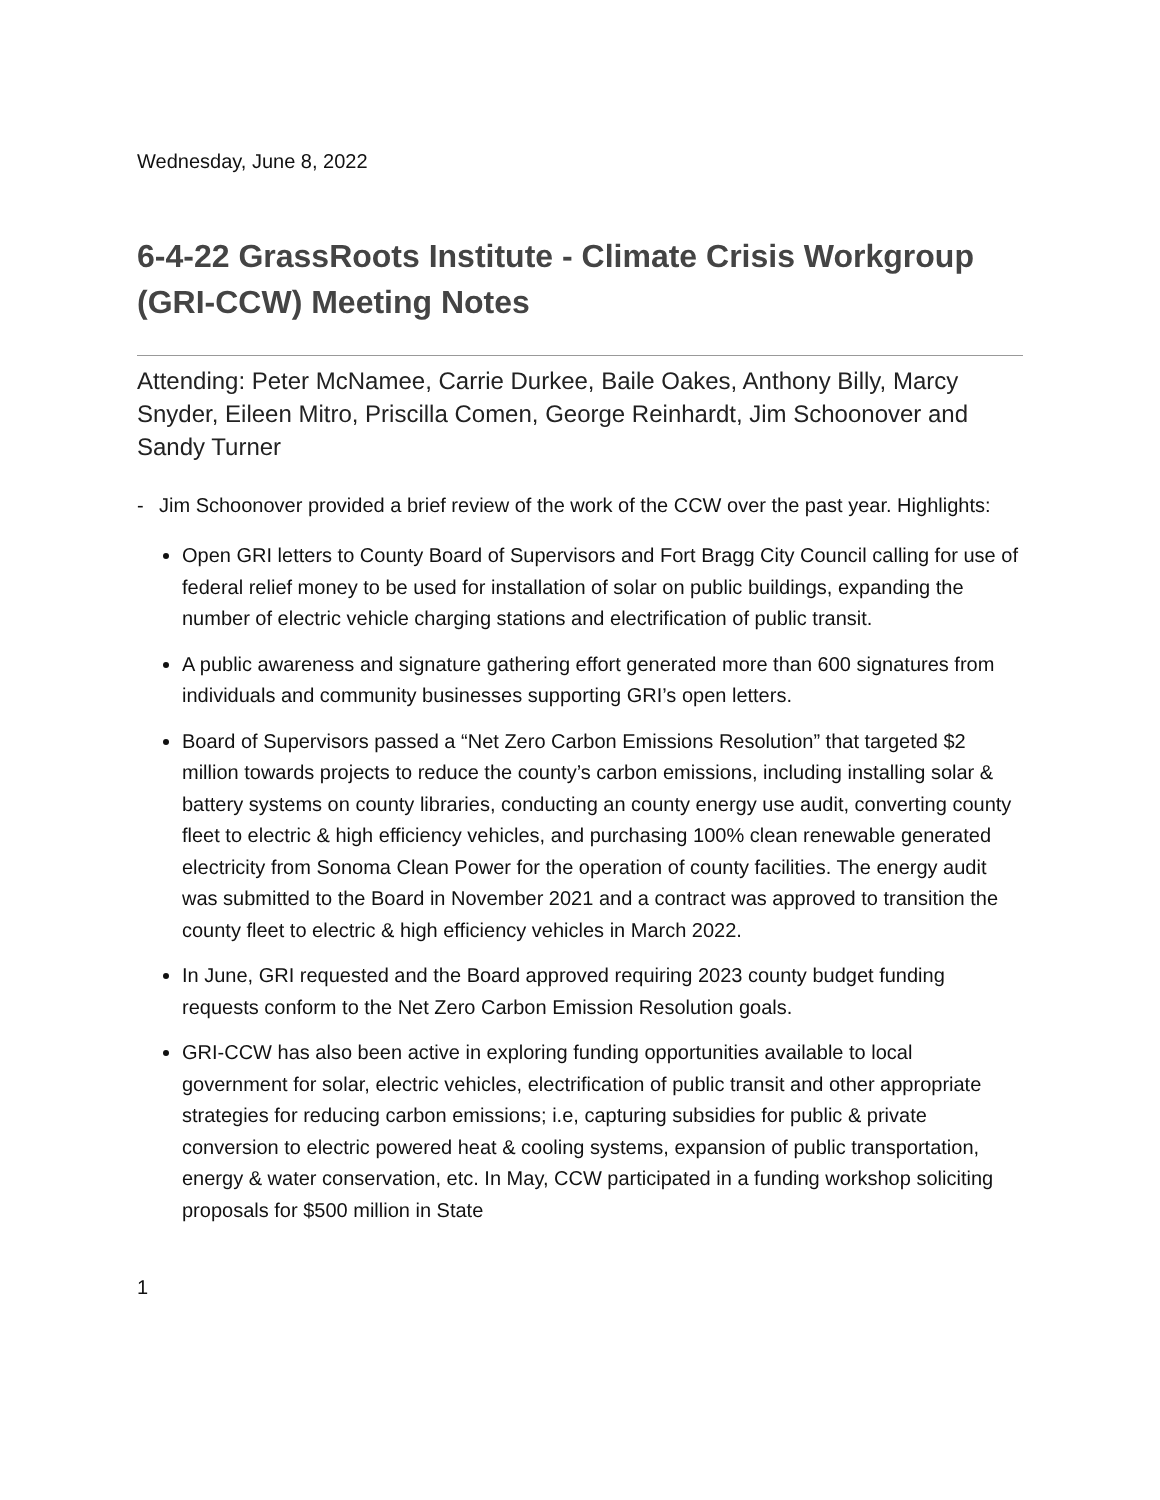Wednesday, June 8, 2022
6-4-22 GrassRoots Institute - Climate Crisis Workgroup (GRI-CCW) Meeting Notes
Attending: Peter McNamee, Carrie Durkee, Baile Oakes, Anthony Billy, Marcy Snyder, Eileen Mitro, Priscilla Comen, George Reinhardt, Jim Schoonover and Sandy Turner
- Jim Schoonover provided a brief review of the work of the CCW over the past year. Highlights:
Open GRI letters to County Board of Supervisors and Fort Bragg City Council calling for use of federal relief money to be used for installation of solar on public buildings, expanding the number of electric vehicle charging stations and electrification of public transit.
A public awareness and signature gathering effort generated more than 600 signatures from individuals and community businesses supporting GRI’s open letters.
Board of Supervisors passed a “Net Zero Carbon Emissions Resolution” that targeted $2 million towards projects to reduce the county’s carbon emissions, including installing solar & battery systems on county libraries, conducting an county energy use audit, converting county fleet to electric & high efficiency vehicles, and purchasing 100% clean renewable generated electricity from Sonoma Clean Power for the operation of county facilities. The energy audit was submitted to the Board in November 2021 and a contract was approved to transition the county fleet to electric & high efficiency vehicles in March 2022.
In June, GRI requested and the Board approved requiring 2023 county budget funding requests conform to the Net Zero Carbon Emission Resolution goals.
GRI-CCW has also been active in exploring funding opportunities available to local government for solar, electric vehicles, electrification of public transit and other appropriate strategies for reducing carbon emissions; i.e, capturing subsidies for public & private conversion to electric powered heat & cooling systems, expansion of public transportation, energy & water conservation, etc. In May, CCW participated in a funding workshop soliciting proposals for $500 million in State
1